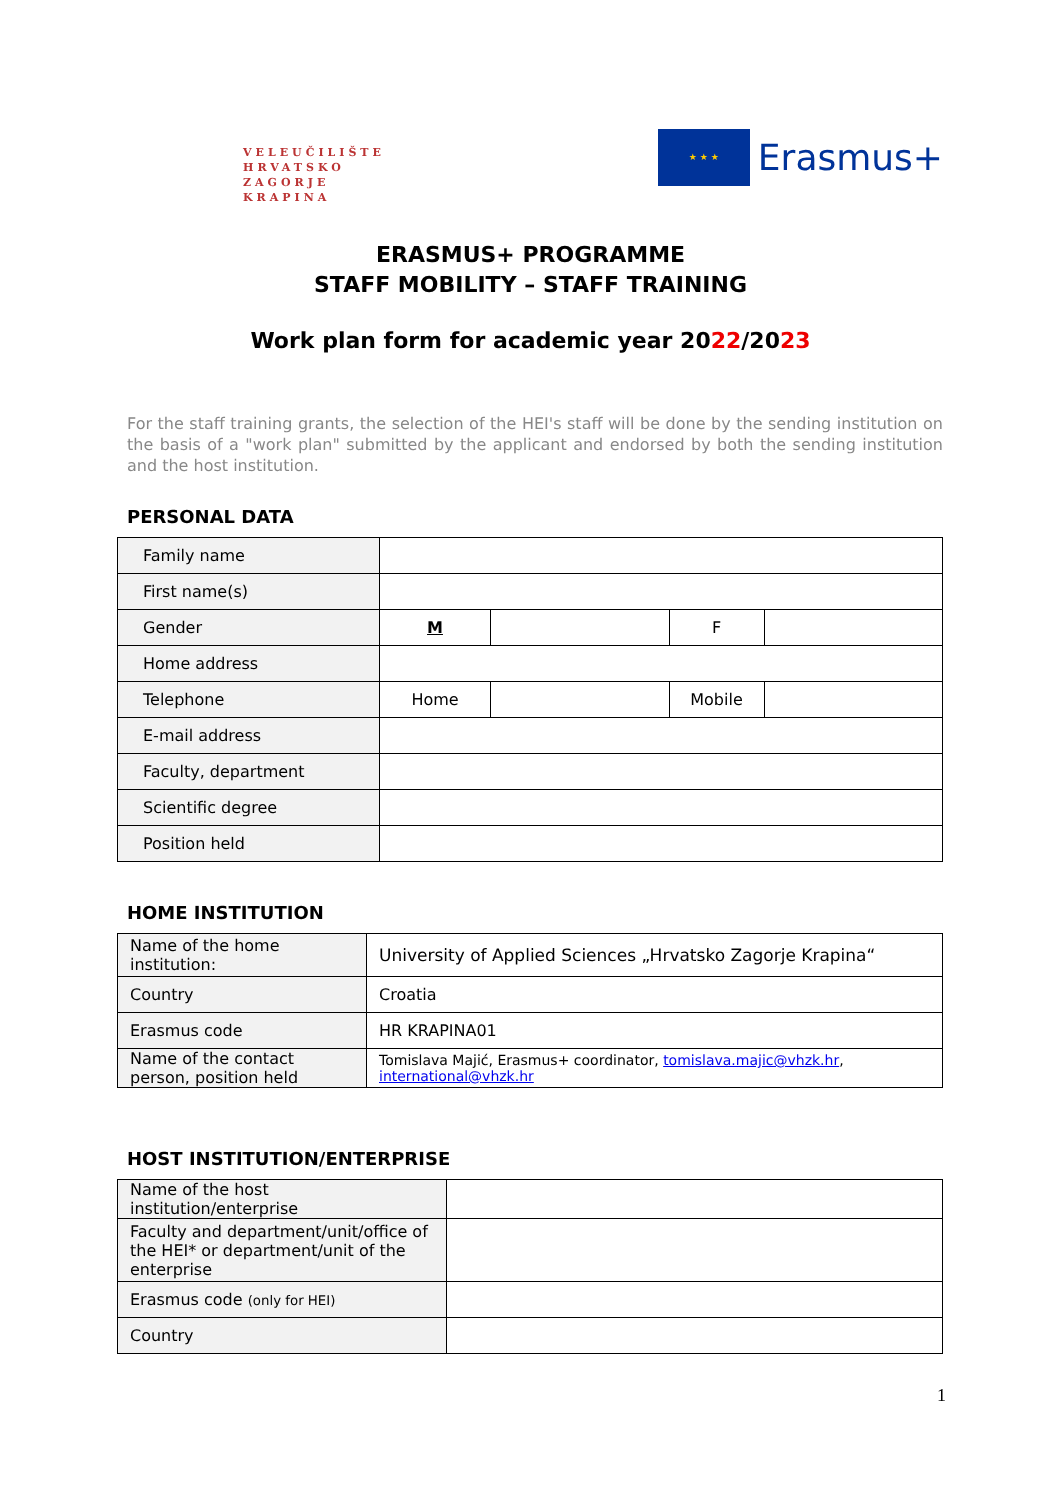VELEUČILIŠTE
HRVATSKO
ZAGORJE
KRAPINA
★ ★ ★
Erasmus+
ERASMUS+ PROGRAMME
STAFF MOBILITY – STAFF TRAINING
Work plan form for academic year 2022/2023
For the staff training grants, the selection of the HEI's staff will be done by the sending institution on the basis of a "work plan" submitted by the applicant and endorsed by both the sending institution and the host institution.
PERSONAL DATA
| Family name | | | | |
| First name(s) | | | | |
| Gender | M | | F | |
| Home address | | | | |
| Telephone | Home | | Mobile | |
| E-mail address | | | | |
| Faculty, department | | | | |
| Scientific degree | | | | |
| Position held | | | | |
HOME INSTITUTION
| Name of the home institution: | University of Applied Sciences „Hrvatsko Zagorje Krapina“ |
| Country | Croatia |
| Erasmus code | HR KRAPINA01 |
| Name of the contact person, position held | Tomislava Majić, Erasmus+ coordinator, tomislava.majic@vhzk.hr , international@vhzk.hr |
HOST INSTITUTION/ENTERPRISE
| Name of the host institution/enterprise | |
| Faculty and department/unit/office of the HEI* or department/unit of the enterprise | |
| Erasmus code (only for HEI) | |
| Country | |
1